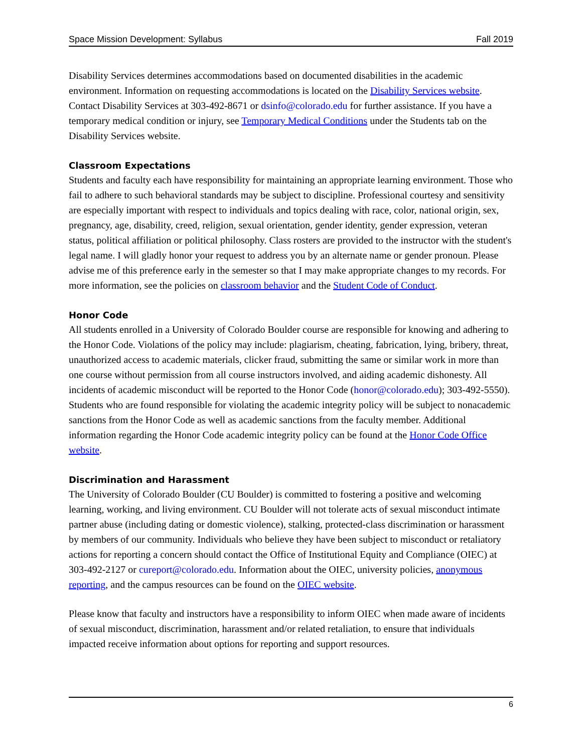Space Mission Development: Syllabus Fall 2019
Disability Services determines accommodations based on documented disabilities in the academic environment. Information on requesting accommodations is located on the Disability Services website. Contact Disability Services at 303-492-8671 or dsinfo@colorado.edu for further assistance. If you have a temporary medical condition or injury, see Temporary Medical Conditions under the Students tab on the Disability Services website.
Classroom Expectations
Students and faculty each have responsibility for maintaining an appropriate learning environment. Those who fail to adhere to such behavioral standards may be subject to discipline. Professional courtesy and sensitivity are especially important with respect to individuals and topics dealing with race, color, national origin, sex, pregnancy, age, disability, creed, religion, sexual orientation, gender identity, gender expression, veteran status, political affiliation or political philosophy. Class rosters are provided to the instructor with the student's legal name. I will gladly honor your request to address you by an alternate name or gender pronoun. Please advise me of this preference early in the semester so that I may make appropriate changes to my records. For more information, see the policies on classroom behavior and the Student Code of Conduct.
Honor Code
All students enrolled in a University of Colorado Boulder course are responsible for knowing and adhering to the Honor Code. Violations of the policy may include: plagiarism, cheating, fabrication, lying, bribery, threat, unauthorized access to academic materials, clicker fraud, submitting the same or similar work in more than one course without permission from all course instructors involved, and aiding academic dishonesty. All incidents of academic misconduct will be reported to the Honor Code (honor@colorado.edu); 303-492-5550). Students who are found responsible for violating the academic integrity policy will be subject to nonacademic sanctions from the Honor Code as well as academic sanctions from the faculty member. Additional information regarding the Honor Code academic integrity policy can be found at the Honor Code Office website.
Discrimination and Harassment
The University of Colorado Boulder (CU Boulder) is committed to fostering a positive and welcoming learning, working, and living environment. CU Boulder will not tolerate acts of sexual misconduct intimate partner abuse (including dating or domestic violence), stalking, protected-class discrimination or harassment by members of our community. Individuals who believe they have been subject to misconduct or retaliatory actions for reporting a concern should contact the Office of Institutional Equity and Compliance (OIEC) at 303-492-2127 or cureport@colorado.edu. Information about the OIEC, university policies, anonymous reporting, and the campus resources can be found on the OIEC website.
Please know that faculty and instructors have a responsibility to inform OIEC when made aware of incidents of sexual misconduct, discrimination, harassment and/or related retaliation, to ensure that individuals impacted receive information about options for reporting and support resources.
6